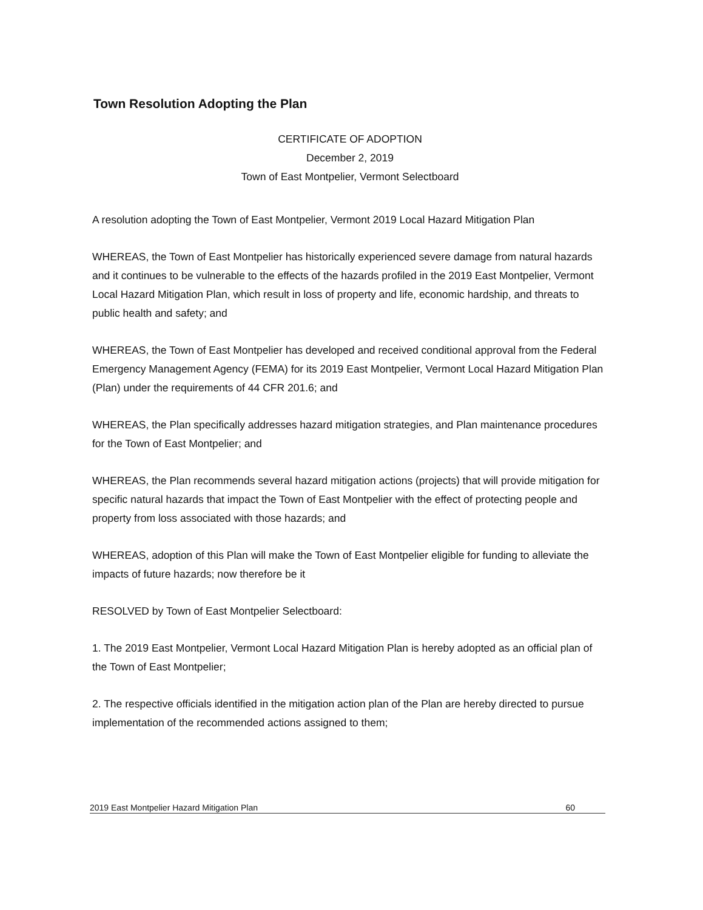Town Resolution Adopting the Plan
CERTIFICATE OF ADOPTION
December 2, 2019
Town of East Montpelier, Vermont Selectboard
A resolution adopting the Town of East Montpelier, Vermont 2019 Local Hazard Mitigation Plan
WHEREAS, the Town of East Montpelier has historically experienced severe damage from natural hazards and it continues to be vulnerable to the effects of the hazards profiled in the 2019 East Montpelier, Vermont Local Hazard Mitigation Plan, which result in loss of property and life, economic hardship, and threats to public health and safety; and
WHEREAS, the Town of East Montpelier has developed and received conditional approval from the Federal Emergency Management Agency (FEMA) for its 2019 East Montpelier, Vermont Local Hazard Mitigation Plan (Plan) under the requirements of 44 CFR 201.6; and
WHEREAS, the Plan specifically addresses hazard mitigation strategies, and Plan maintenance procedures for the Town of East Montpelier; and
WHEREAS, the Plan recommends several hazard mitigation actions (projects) that will provide mitigation for specific natural hazards that impact the Town of East Montpelier with the effect of protecting people and property from loss associated with those hazards; and
WHEREAS, adoption of this Plan will make the Town of East Montpelier eligible for funding to alleviate the impacts of future hazards; now therefore be it
RESOLVED by Town of East Montpelier Selectboard:
1. The 2019 East Montpelier, Vermont Local Hazard Mitigation Plan is hereby adopted as an official plan of the Town of East Montpelier;
2. The respective officials identified in the mitigation action plan of the Plan are hereby directed to pursue implementation of the recommended actions assigned to them;
2019 East Montpelier Hazard Mitigation Plan 60